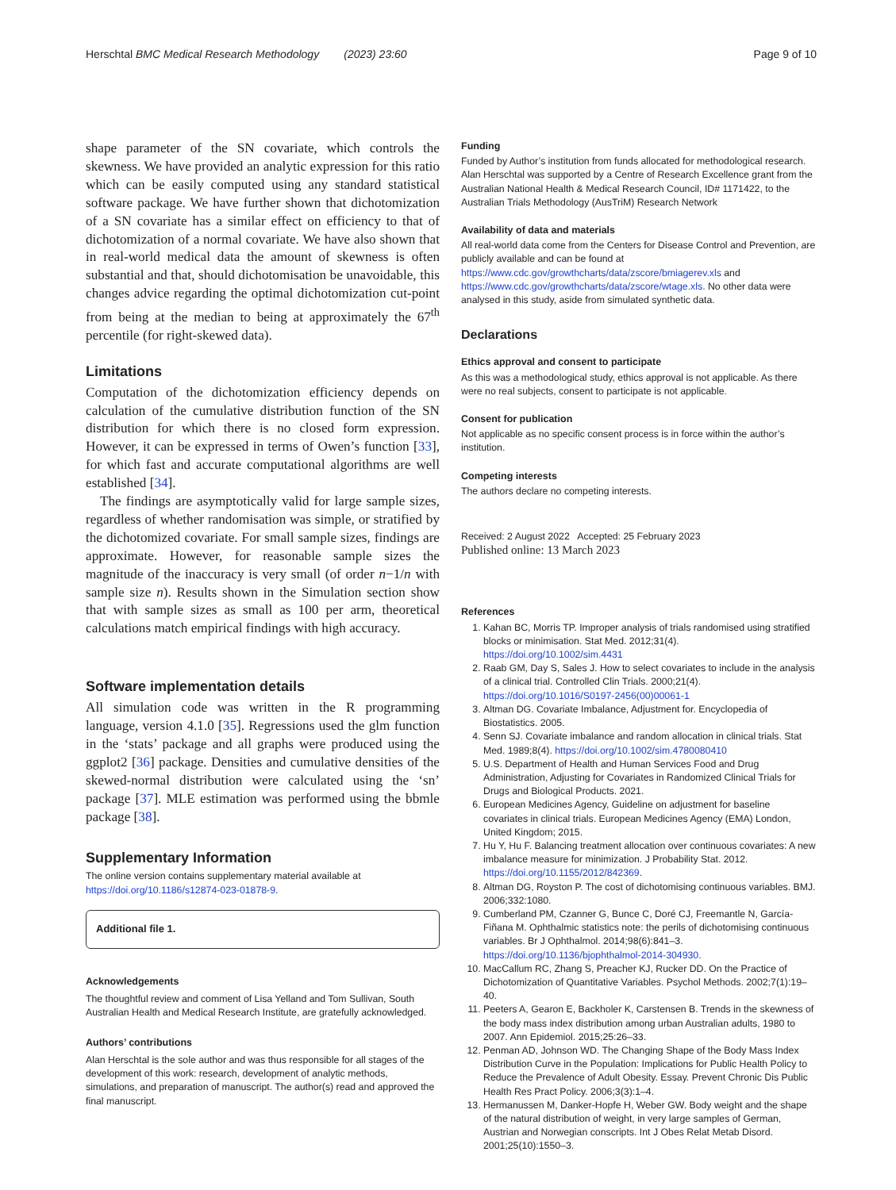Herschtal BMC Medical Research Methodology (2023) 23:60 Page 9 of 10
shape parameter of the SN covariate, which controls the skewness. We have provided an analytic expression for this ratio which can be easily computed using any standard statistical software package. We have further shown that dichotomization of a SN covariate has a similar effect on efficiency to that of dichotomization of a normal covariate. We have also shown that in real-world medical data the amount of skewness is often substantial and that, should dichotomisation be unavoidable, this changes advice regarding the optimal dichotomization cut-point from being at the median to being at approximately the 67<sup>th</sup> percentile (for right-skewed data).
Limitations
Computation of the dichotomization efficiency depends on calculation of the cumulative distribution function of the SN distribution for which there is no closed form expression. However, it can be expressed in terms of Owen’s function [33], for which fast and accurate computational algorithms are well established [34].
The findings are asymptotically valid for large sample sizes, regardless of whether randomisation was simple, or stratified by the dichotomized covariate. For small sample sizes, findings are approximate. However, for reasonable sample sizes the magnitude of the inaccuracy is very small (of order n−1/n with sample size n). Results shown in the Simulation section show that with sample sizes as small as 100 per arm, theoretical calculations match empirical findings with high accuracy.
Software implementation details
All simulation code was written in the R programming language, version 4.1.0 [35]. Regressions used the glm function in the ‘stats’ package and all graphs were produced using the ggplot2 [36] package. Densities and cumulative densities of the skewed-normal distribution were calculated using the ‘sn’ package [37]. MLE estimation was performed using the bbmle package [38].
Supplementary Information
The online version contains supplementary material available at https://doi.org/10.1186/s12874-023-01878-9.
Additional file 1.
Acknowledgements
The thoughtful review and comment of Lisa Yelland and Tom Sullivan, South Australian Health and Medical Research Institute, are gratefully acknowledged.
Authors’ contributions
Alan Herschtal is the sole author and was thus responsible for all stages of the development of this work: research, development of analytic methods, simulations, and preparation of manuscript. The author(s) read and approved the final manuscript.
Funding
Funded by Author’s institution from funds allocated for methodological research. Alan Herschtal was supported by a Centre of Research Excellence grant from the Australian National Health & Medical Research Council, ID# 1171422, to the Australian Trials Methodology (AusTriM) Research Network
Availability of data and materials
All real-world data come from the Centers for Disease Control and Prevention, are publicly available and can be found at https://www.cdc.gov/growthcharts/data/zscore/bmiagerev.xls and https://www.cdc.gov/growthcharts/data/zscore/wtage.xls. No other data were analysed in this study, aside from simulated synthetic data.
Declarations
Ethics approval and consent to participate
As this was a methodological study, ethics approval is not applicable. As there were no real subjects, consent to participate is not applicable.
Consent for publication
Not applicable as no specific consent process is in force within the author’s institution.
Competing interests
The authors declare no competing interests.
Received: 2 August 2022 Accepted: 25 February 2023
Published online: 13 March 2023
References
1. Kahan BC, Morris TP. Improper analysis of trials randomised using stratified blocks or minimisation. Stat Med. 2012;31(4). https://doi.org/10.1002/sim.4431
2. Raab GM, Day S, Sales J. How to select covariates to include in the analysis of a clinical trial. Controlled Clin Trials. 2000;21(4). https://doi.org/10.1016/S0197-2456(00)00061-1
3. Altman DG. Covariate Imbalance, Adjustment for. Encyclopedia of Biostatistics. 2005.
4. Senn SJ. Covariate imbalance and random allocation in clinical trials. Stat Med. 1989;8(4). https://doi.org/10.1002/sim.4780080410
5. U.S. Department of Health and Human Services Food and Drug Administration, Adjusting for Covariates in Randomized Clinical Trials for Drugs and Biological Products. 2021.
6. European Medicines Agency, Guideline on adjustment for baseline covariates in clinical trials. European Medicines Agency (EMA) London, United Kingdom; 2015.
7. Hu Y, Hu F. Balancing treatment allocation over continuous covariates: A new imbalance measure for minimization. J Probability Stat. 2012. https://doi.org/10.1155/2012/842369.
8. Altman DG, Royston P. The cost of dichotomising continuous variables. BMJ. 2006;332:1080.
9. Cumberland PM, Czanner G, Bunce C, Doré CJ, Freemantle N, García-Fiñana M. Ophthalmic statistics note: the perils of dichotomising continuous variables. Br J Ophthalmol. 2014;98(6):841–3. https://doi.org/10.1136/bjophthalmol-2014-304930.
10. MacCallum RC, Zhang S, Preacher KJ, Rucker DD. On the Practice of Dichotomization of Quantitative Variables. Psychol Methods. 2002;7(1):19–40.
11. Peeters A, Gearon E, Backholer K, Carstensen B. Trends in the skewness of the body mass index distribution among urban Australian adults, 1980 to 2007. Ann Epidemiol. 2015;25:26–33.
12. Penman AD, Johnson WD. The Changing Shape of the Body Mass Index Distribution Curve in the Population: Implications for Public Health Policy to Reduce the Prevalence of Adult Obesity. Essay. Prevent Chronic Dis Public Health Res Pract Policy. 2006;3(3):1–4.
13. Hermanussen M, Danker-Hopfe H, Weber GW. Body weight and the shape of the natural distribution of weight, in very large samples of German, Austrian and Norwegian conscripts. Int J Obes Relat Metab Disord. 2001;25(10):1550–3.